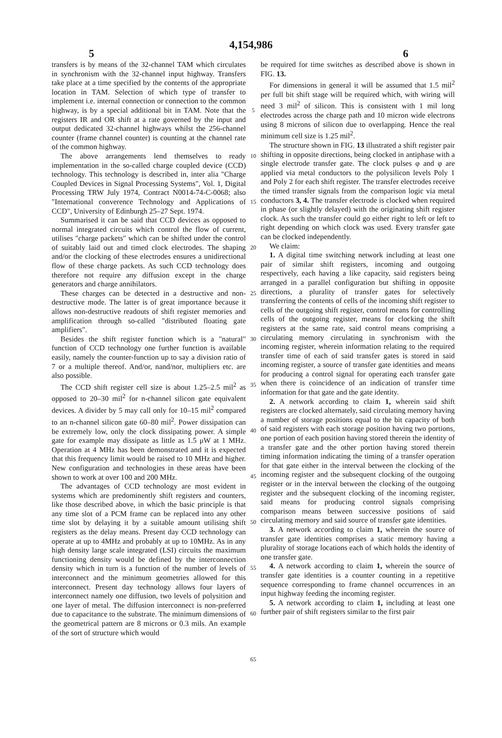4,154,986
5 6
transfers is by means of the 32-channel TAM which circulates in synchronism with the 32-channel input highway. Transfers take place at a time specified by the contents of the appropriate location in TAM. Selection of which type of transfer to implement i.e. internal connection or connection to the common highway, is by a special additional bit in TAM. Note that the registers IR and OR shift at a rate governed by the input and output dedicated 32-channel highways whilst the 256-channel counter (frame channel counter) is counting at the channel rate of the common highway.
The above arrangements lend themselves to ready implementation in the so-called charge coupled device (CCD) technology. This technology is described in, inter alia "Charge Coupled Devices in Signal Processing Systems", Vol. 1, Digital Processing TRW July 1974, Contract N0014-74-C-0068; also "International converence Technology and Applications of CCD", University of Edinburgh 25–27 Sept. 1974.
Summarised it can be said that CCD devices as opposed to normal integrated circuits which control the flow of current, utilises "charge packets" which can be shifted under the control of suitably laid out and timed clock electrodes. The shaping and/or the clocking of these electrodes ensures a unidirectional flow of these charge packets. As such CCD technology does therefore not require any diffusion except in the charge generators and charge annihilators.
These charges can be detected in a destructive and non-destructive mode. The latter is of great importance because it allows non-destructive readouts of shift register memories and amplification through so-called "distributed floating gate amplifiers".
Besides the shift register function which is a "natural" function of CCD technology one further function is available easily, namely the counter-function up to say a division ratio of 7 or a multiple thereof. And/or, nand/nor, multipliers etc. are also possible.
The CCD shift register cell size is about 1.25–2.5 mil<sup>2</sup> as opposed to 20–30 mil<sup>2</sup> for n-channel silicon gate equivalent devices. A divider by 5 may call only for 10–15 mil<sup>2</sup> compared to an n-channel silicon gate 60–80 mil<sup>2</sup>. Power dissipation can be extremely low, only the clock dissipating power. A simple gate for example may dissipate as little as 1.5 μW at 1 MHz. Operation at 4 MHz has been demonstrated and it is expected that this frequency limit would be raised to 10 MHz and higher. New configuration and technologies in these areas have been shown to work at over 100 and 200 MHz.
The advantages of CCD technology are most evident in systems which are predominently shift registers and counters, like those described above, in which the basic principle is that any time slot of a PCM frame can be replaced into any other time slot by delaying it by a suitable amount utilising shift registers as the delay means. Present day CCD technology can operate at up to 4MHz and probably at up to 10MHz. As in any high density large scale integrated (LSI) circuits the maximum functioning density would be defined by the interconnection density which in turn is a function of the number of levels of interconnect and the minimum geometries allowed for this interconnect. Present day technology allows four layers of interconnect namely one diffusion, two levels of polysition and one layer of metal. The diffusion interconnect is non-preferred due to capacitance to the substrate. The minimum dimensions of the geometrical pattern are 8 microns or 0.3 mils. An example of the sort of structure which would
5
10
15
20
25
30
35
40
45
50
55
60
65
be required for time switches as described above is shown in FIG. 13.
For dimensions in general it will be assumed that 1.5 mil<sup>2</sup> per full bit shift stage will be required which, with wiring will need 3 mil<sup>2</sup> of silicon. This is consistent with 1 mil long electrodes across the charge path and 10 micron wide electrons using 8 microns of silicon due to overlapping. Hence the real minimum cell size is 1.25 mil<sup>2</sup>.
The structure shown in FIG. 13 illustrated a shift register pair shifting in opposite directions, being clocked in antiphase with a single electrode transfer gate. The clock pulses φ and φ are applied via metal conductors to the polysilicon levels Poly 1 and Poly 2 for each shift register. The transfer electrodes receive the timed transfer signals from the comparison logic via metal conductors 3, 4. The transfer electrode is clocked when required in phase (or slightly delayed) with the originating shift register clock. As such the transfer could go either right to left or left to right depending on which clock was used. Every transfer gate can be clocked independently.
We claim:
1. A digital time switching network including at least one pair of similar shift registers, incoming and outgoing respectively, each having a like capacity, said registers being arranged in a parallel configuration but shifting in opposite directions, a plurality of transfer gates for selectively transferring the contents of cells of the incoming shift register to cells of the outgoing shift register, control means for controlling cells of the outgoing register, means for clocking the shift registers at the same rate, said control means comprising a circulating memory circulating in synchronism with the incoming register, wherein information relating to the required transfer time of each of said transfer gates is stored in said incoming register, a source of transfer gate identities and means for producing a control signal for operating each transfer gate when there is coincidence of an indication of transfer time information for that gate and the gate identity.
2. A network according to claim 1, wherein said shift registers are clocked alternately, said circulating memory having a number of storage positions equal to the bit capacity of both of said registers with each storage position having two portions, one portion of each position having stored therein the identity of a transfer gate and the other portion having stored therein timing information indicating the timing of a transfer operation for that gate either in the interval between the clocking of the incoming register and the subsequent clocking of the outgoing register or in the interval between the clocking of the outgoing register and the subsequent clocking of the incoming register, said means for producing control signals comprising comparison means between successive positions of said circulating memory and said source of transfer gate identities.
3. A network according to claim 1, wherein the source of transfer gate identities comprises a static memory having a plurality of storage locations each of which holds the identity of one transfer gate.
4. A network according to claim 1, wherein the source of transfer gate identities is a counter counting in a repetitive sequence corresponding to frame channel occurrences in an input highway feeding the incoming register.
5. A network according to claim 1, including at least one further pair of shift registers similar to the first pair